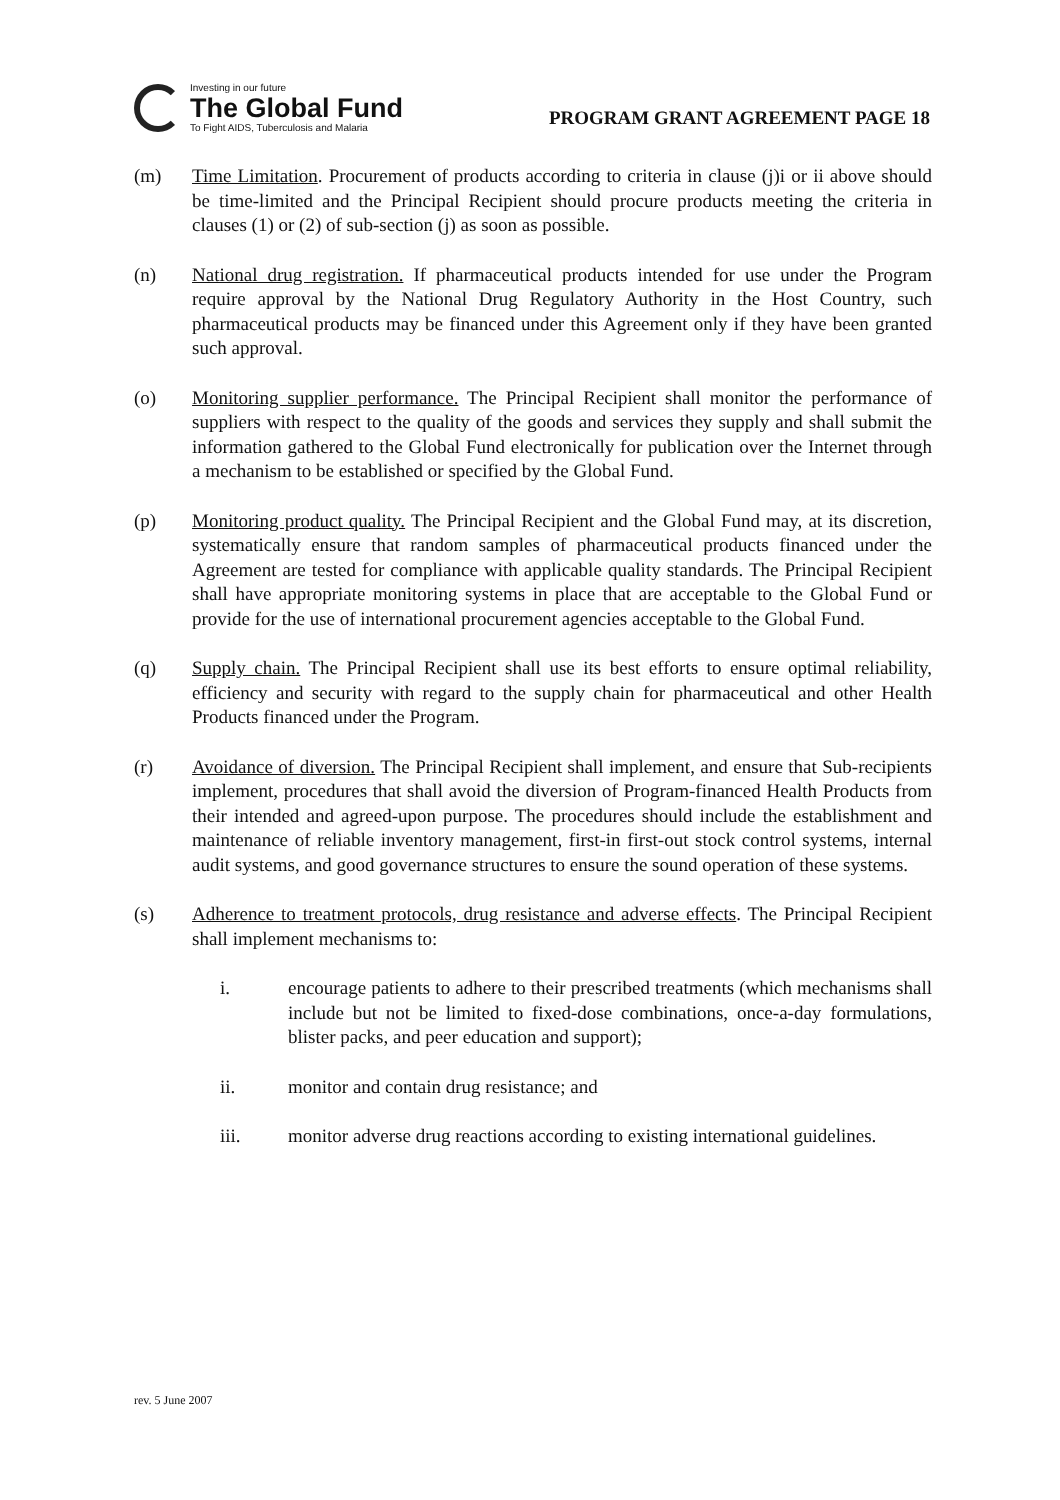Investing in our future
The Global Fund
To Fight AIDS, Tuberculosis and Malaria
PROGRAM GRANT AGREEMENT PAGE 18
(m) Time Limitation. Procurement of products according to criteria in clause (j)i or ii above should be time-limited and the Principal Recipient should procure products meeting the criteria in clauses (1) or (2) of sub-section (j) as soon as possible.
(n) National drug registration. If pharmaceutical products intended for use under the Program require approval by the National Drug Regulatory Authority in the Host Country, such pharmaceutical products may be financed under this Agreement only if they have been granted such approval.
(o) Monitoring supplier performance. The Principal Recipient shall monitor the performance of suppliers with respect to the quality of the goods and services they supply and shall submit the information gathered to the Global Fund electronically for publication over the Internet through a mechanism to be established or specified by the Global Fund.
(p) Monitoring product quality. The Principal Recipient and the Global Fund may, at its discretion, systematically ensure that random samples of pharmaceutical products financed under the Agreement are tested for compliance with applicable quality standards. The Principal Recipient shall have appropriate monitoring systems in place that are acceptable to the Global Fund or provide for the use of international procurement agencies acceptable to the Global Fund.
(q) Supply chain. The Principal Recipient shall use its best efforts to ensure optimal reliability, efficiency and security with regard to the supply chain for pharmaceutical and other Health Products financed under the Program.
(r) Avoidance of diversion. The Principal Recipient shall implement, and ensure that Sub-recipients implement, procedures that shall avoid the diversion of Program-financed Health Products from their intended and agreed-upon purpose. The procedures should include the establishment and maintenance of reliable inventory management, first-in first-out stock control systems, internal audit systems, and good governance structures to ensure the sound operation of these systems.
(s) Adherence to treatment protocols, drug resistance and adverse effects. The Principal Recipient shall implement mechanisms to:
i. encourage patients to adhere to their prescribed treatments (which mechanisms shall include but not be limited to fixed-dose combinations, once-a-day formulations, blister packs, and peer education and support);
ii. monitor and contain drug resistance; and
iii. monitor adverse drug reactions according to existing international guidelines.
rev. 5 June 2007